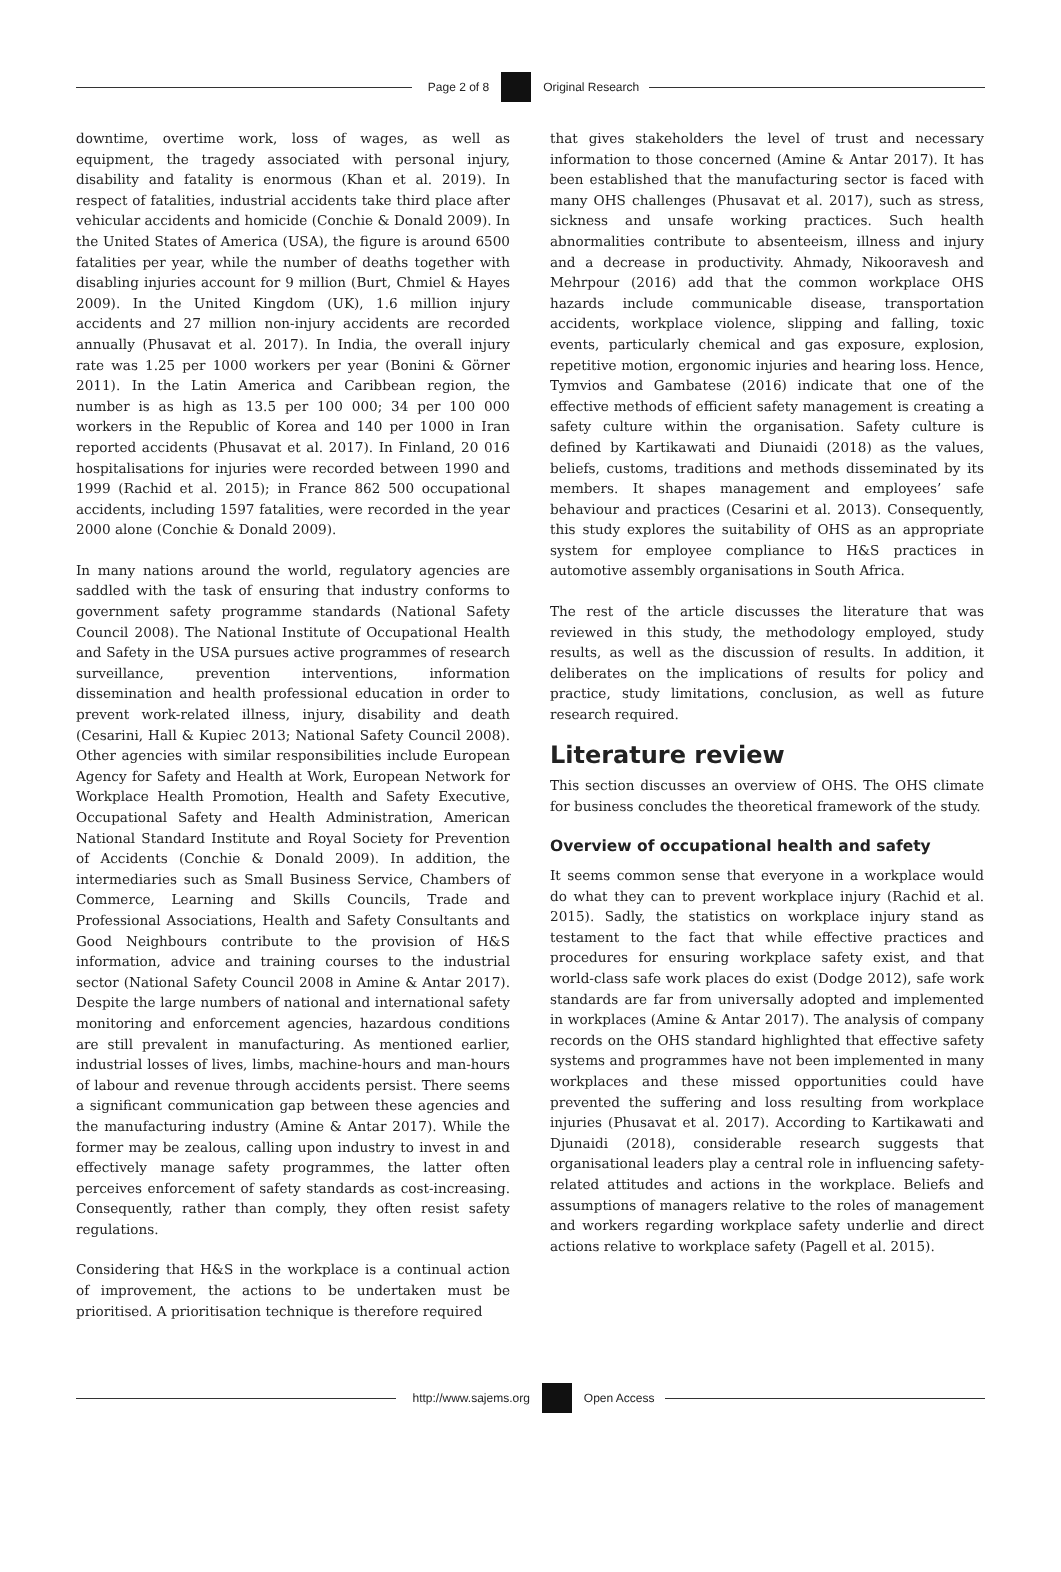Page 2 of 8 Original Research
downtime, overtime work, loss of wages, as well as equipment, the tragedy associated with personal injury, disability and fatality is enormous (Khan et al. 2019). In respect of fatalities, industrial accidents take third place after vehicular accidents and homicide (Conchie & Donald 2009). In the United States of America (USA), the figure is around 6500 fatalities per year, while the number of deaths together with disabling injuries account for 9 million (Burt, Chmiel & Hayes 2009). In the United Kingdom (UK), 1.6 million injury accidents and 27 million non-injury accidents are recorded annually (Phusavat et al. 2017). In India, the overall injury rate was 1.25 per 1000 workers per year (Bonini & Görner 2011). In the Latin America and Caribbean region, the number is as high as 13.5 per 100 000; 34 per 100 000 workers in the Republic of Korea and 140 per 1000 in Iran reported accidents (Phusavat et al. 2017). In Finland, 20 016 hospitalisations for injuries were recorded between 1990 and 1999 (Rachid et al. 2015); in France 862 500 occupational accidents, including 1597 fatalities, were recorded in the year 2000 alone (Conchie & Donald 2009).
In many nations around the world, regulatory agencies are saddled with the task of ensuring that industry conforms to government safety programme standards (National Safety Council 2008). The National Institute of Occupational Health and Safety in the USA pursues active programmes of research surveillance, prevention interventions, information dissemination and health professional education in order to prevent work-related illness, injury, disability and death (Cesarini, Hall & Kupiec 2013; National Safety Council 2008). Other agencies with similar responsibilities include European Agency for Safety and Health at Work, European Network for Workplace Health Promotion, Health and Safety Executive, Occupational Safety and Health Administration, American National Standard Institute and Royal Society for Prevention of Accidents (Conchie & Donald 2009). In addition, the intermediaries such as Small Business Service, Chambers of Commerce, Learning and Skills Councils, Trade and Professional Associations, Health and Safety Consultants and Good Neighbours contribute to the provision of H&S information, advice and training courses to the industrial sector (National Safety Council 2008 in Amine & Antar 2017). Despite the large numbers of national and international safety monitoring and enforcement agencies, hazardous conditions are still prevalent in manufacturing. As mentioned earlier, industrial losses of lives, limbs, machine-hours and man-hours of labour and revenue through accidents persist. There seems a significant communication gap between these agencies and the manufacturing industry (Amine & Antar 2017). While the former may be zealous, calling upon industry to invest in and effectively manage safety programmes, the latter often perceives enforcement of safety standards as cost-increasing. Consequently, rather than comply, they often resist safety regulations.
Considering that H&S in the workplace is a continual action of improvement, the actions to be undertaken must be prioritised. A prioritisation technique is therefore required
that gives stakeholders the level of trust and necessary information to those concerned (Amine & Antar 2017). It has been established that the manufacturing sector is faced with many OHS challenges (Phusavat et al. 2017), such as stress, sickness and unsafe working practices. Such health abnormalities contribute to absenteeism, illness and injury and a decrease in productivity. Ahmady, Nikooravesh and Mehrpour (2016) add that the common workplace OHS hazards include communicable disease, transportation accidents, workplace violence, slipping and falling, toxic events, particularly chemical and gas exposure, explosion, repetitive motion, ergonomic injuries and hearing loss. Hence, Tymvios and Gambatese (2016) indicate that one of the effective methods of efficient safety management is creating a safety culture within the organisation. Safety culture is defined by Kartikawati and Diunaidi (2018) as the values, beliefs, customs, traditions and methods disseminated by its members. It shapes management and employees’ safe behaviour and practices (Cesarini et al. 2013). Consequently, this study explores the suitability of OHS as an appropriate system for employee compliance to H&S practices in automotive assembly organisations in South Africa.
The rest of the article discusses the literature that was reviewed in this study, the methodology employed, study results, as well as the discussion of results. In addition, it deliberates on the implications of results for policy and practice, study limitations, conclusion, as well as future research required.
Literature review
This section discusses an overview of OHS. The OHS climate for business concludes the theoretical framework of the study.
Overview of occupational health and safety
It seems common sense that everyone in a workplace would do what they can to prevent workplace injury (Rachid et al. 2015). Sadly, the statistics on workplace injury stand as testament to the fact that while effective practices and procedures for ensuring workplace safety exist, and that world-class safe work places do exist (Dodge 2012), safe work standards are far from universally adopted and implemented in workplaces (Amine & Antar 2017). The analysis of company records on the OHS standard highlighted that effective safety systems and programmes have not been implemented in many workplaces and these missed opportunities could have prevented the suffering and loss resulting from workplace injuries (Phusavat et al. 2017). According to Kartikawati and Djunaidi (2018), considerable research suggests that organisational leaders play a central role in influencing safety-related attitudes and actions in the workplace. Beliefs and assumptions of managers relative to the roles of management and workers regarding workplace safety underlie and direct actions relative to workplace safety (Pagell et al. 2015).
http://www.sajems.org Open Access